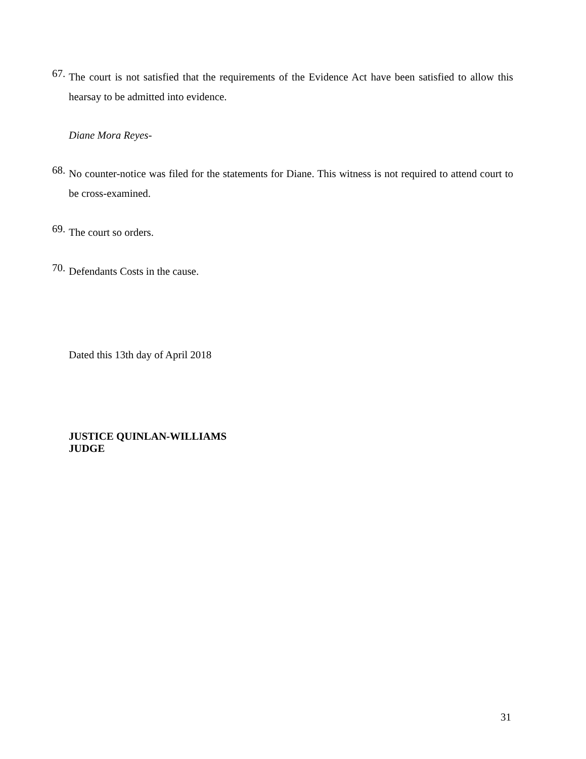67.
The court is not satisfied that the requirements of the Evidence Act have been satisfied to allow this hearsay to be admitted into evidence.
Diane Mora Reyes-
68.
No counter-notice was filed for the statements for Diane. This witness is not required to attend court to be cross-examined.
69.
The court so orders.
70.
Defendants Costs in the cause.
Dated this 13th day of April 2018
JUSTICE QUINLAN-WILLIAMS
JUDGE
31